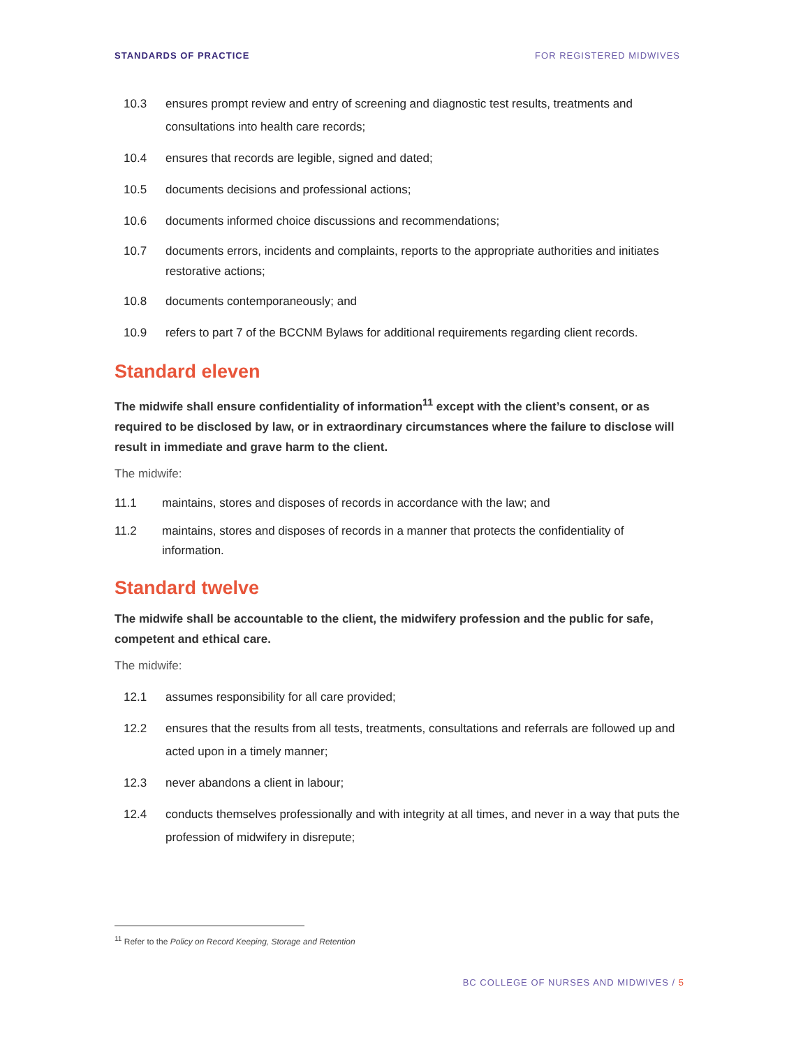STANDARDS OF PRACTICE FOR REGISTERED MIDWIVES
10.3 ensures prompt review and entry of screening and diagnostic test results, treatments and consultations into health care records;
10.4 ensures that records are legible, signed and dated;
10.5 documents decisions and professional actions;
10.6 documents informed choice discussions and recommendations;
10.7 documents errors, incidents and complaints, reports to the appropriate authorities and initiates restorative actions;
10.8 documents contemporaneously; and
10.9 refers to part 7 of the BCCNM Bylaws for additional requirements regarding client records.
Standard eleven
The midwife shall ensure confidentiality of information<sup>11</sup> except with the client’s consent, or as required to be disclosed by law, or in extraordinary circumstances where the failure to disclose will result in immediate and grave harm to the client.
The midwife:
11.1 maintains, stores and disposes of records in accordance with the law; and
11.2 maintains, stores and disposes of records in a manner that protects the confidentiality of information.
Standard twelve
The midwife shall be accountable to the client, the midwifery profession and the public for safe, competent and ethical care.
The midwife:
12.1 assumes responsibility for all care provided;
12.2 ensures that the results from all tests, treatments, consultations and referrals are followed up and acted upon in a timely manner;
12.3 never abandons a client in labour;
12.4 conducts themselves professionally and with integrity at all times, and never in a way that puts the profession of midwifery in disrepute;
<sup>11</sup> Refer to the Policy on Record Keeping, Storage and Retention
BC COLLEGE OF NURSES AND MIDWIVES / 5